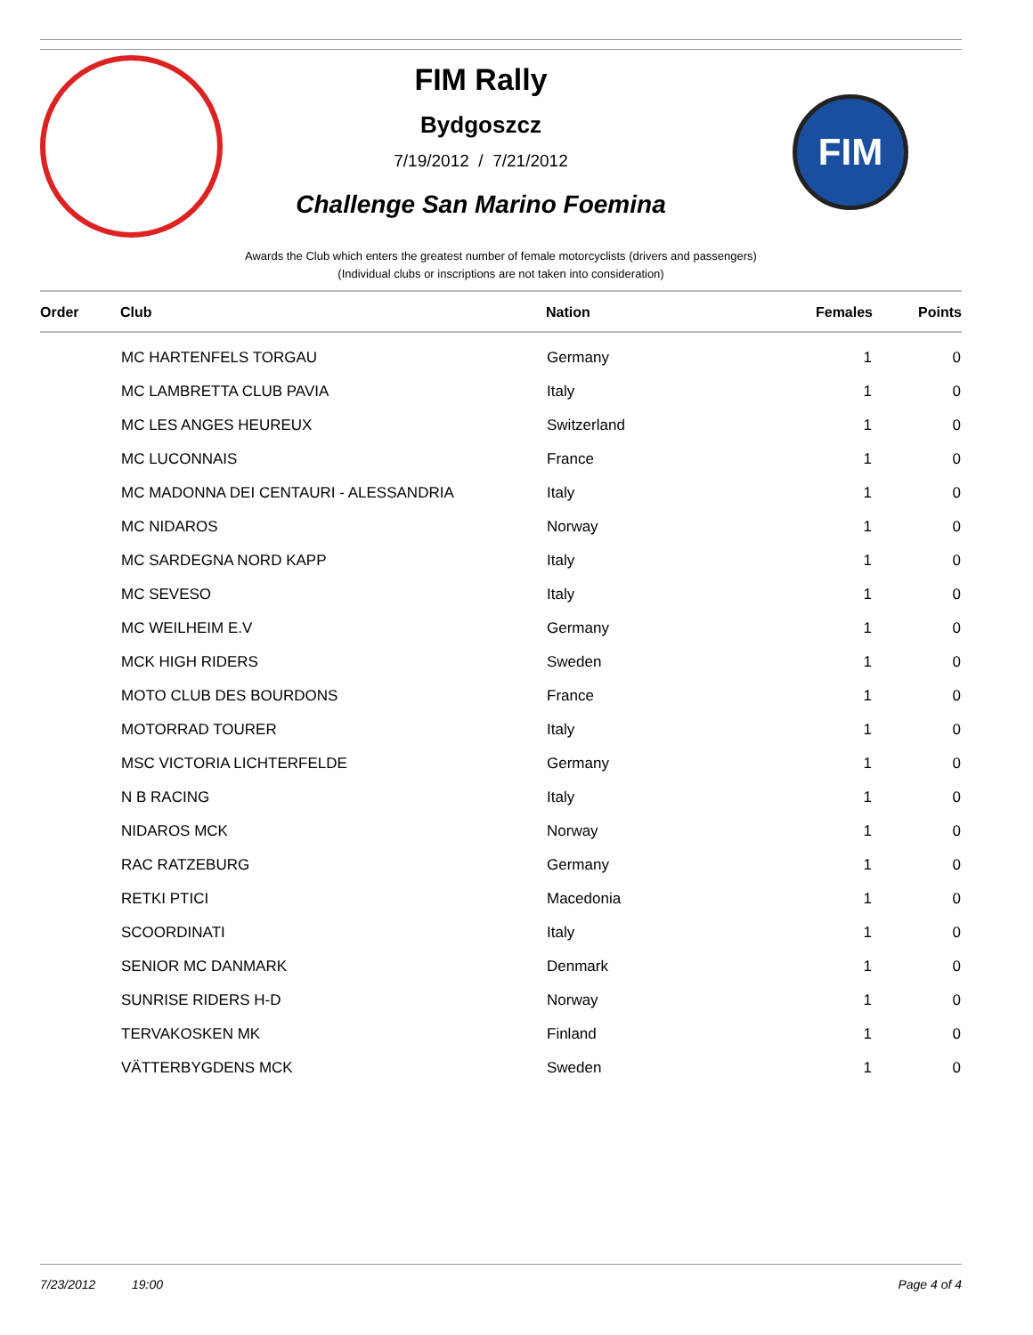FIM Rally
Bydgoszcz
7/19/2012 / 7/21/2012
Challenge San Marino Foemina
FIM
Awards the Club which enters the greatest number of female motorcyclists (drivers and passengers)
(Individual clubs or inscriptions are not taken into consideration)
| Order | Club | Nation | Females | Points |
| --- | --- | --- | --- | --- |
| | MC HARTENFELS TORGAU | Germany | 1 | 0 |
| | MC LAMBRETTA CLUB PAVIA | Italy | 1 | 0 |
| | MC LES ANGES HEUREUX | Switzerland | 1 | 0 |
| | MC LUCONNAIS | France | 1 | 0 |
| | MC MADONNA DEI CENTAURI - ALESSANDRIA | Italy | 1 | 0 |
| | MC NIDAROS | Norway | 1 | 0 |
| | MC SARDEGNA NORD KAPP | Italy | 1 | 0 |
| | MC SEVESO | Italy | 1 | 0 |
| | MC WEILHEIM E.V | Germany | 1 | 0 |
| | MCK HIGH RIDERS | Sweden | 1 | 0 |
| | MOTO CLUB DES BOURDONS | France | 1 | 0 |
| | MOTORRAD TOURER | Italy | 1 | 0 |
| | MSC VICTORIA LICHTERFELDE | Germany | 1 | 0 |
| | N B RACING | Italy | 1 | 0 |
| | NIDAROS MCK | Norway | 1 | 0 |
| | RAC RATZEBURG | Germany | 1 | 0 |
| | RETKI PTICI | Macedonia | 1 | 0 |
| | SCOORDINATI | Italy | 1 | 0 |
| | SENIOR MC DANMARK | Denmark | 1 | 0 |
| | SUNRISE RIDERS H-D | Norway | 1 | 0 |
| | TERVAKOSKEN MK | Finland | 1 | 0 |
| | VÄTTERBYGDENS MCK | Sweden | 1 | 0 |
7/23/2012 19:00 Page 4 of 4